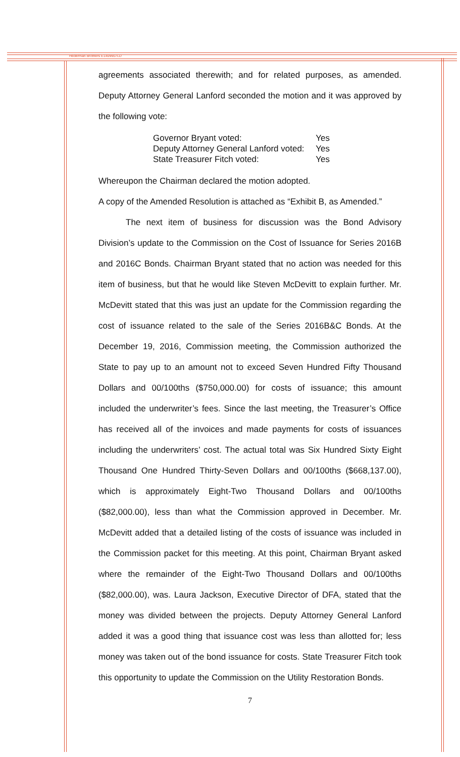Hederman Brothers E1409907LD
agreements associated therewith; and for related purposes, as amended. Deputy Attorney General Lanford seconded the motion and it was approved by the following vote:
Governor Bryant voted: Yes
Deputy Attorney General Lanford voted: Yes
State Treasurer Fitch voted: Yes
Whereupon the Chairman declared the motion adopted.
A copy of the Amended Resolution is attached as “Exhibit B, as Amended.”
The next item of business for discussion was the Bond Advisory Division’s update to the Commission on the Cost of Issuance for Series 2016B and 2016C Bonds. Chairman Bryant stated that no action was needed for this item of business, but that he would like Steven McDevitt to explain further. Mr. McDevitt stated that this was just an update for the Commission regarding the cost of issuance related to the sale of the Series 2016B&C Bonds. At the December 19, 2016, Commission meeting, the Commission authorized the State to pay up to an amount not to exceed Seven Hundred Fifty Thousand Dollars and 00/100ths ($750,000.00) for costs of issuance; this amount included the underwriter’s fees. Since the last meeting, the Treasurer’s Office has received all of the invoices and made payments for costs of issuances including the underwriters’ cost. The actual total was Six Hundred Sixty Eight Thousand One Hundred Thirty-Seven Dollars and 00/100ths ($668,137.00), which is approximately Eight-Two Thousand Dollars and 00/100ths ($82,000.00), less than what the Commission approved in December. Mr. McDevitt added that a detailed listing of the costs of issuance was included in the Commission packet for this meeting. At this point, Chairman Bryant asked where the remainder of the Eight-Two Thousand Dollars and 00/100ths ($82,000.00), was. Laura Jackson, Executive Director of DFA, stated that the money was divided between the projects. Deputy Attorney General Lanford added it was a good thing that issuance cost was less than allotted for; less money was taken out of the bond issuance for costs. State Treasurer Fitch took this opportunity to update the Commission on the Utility Restoration Bonds.
7